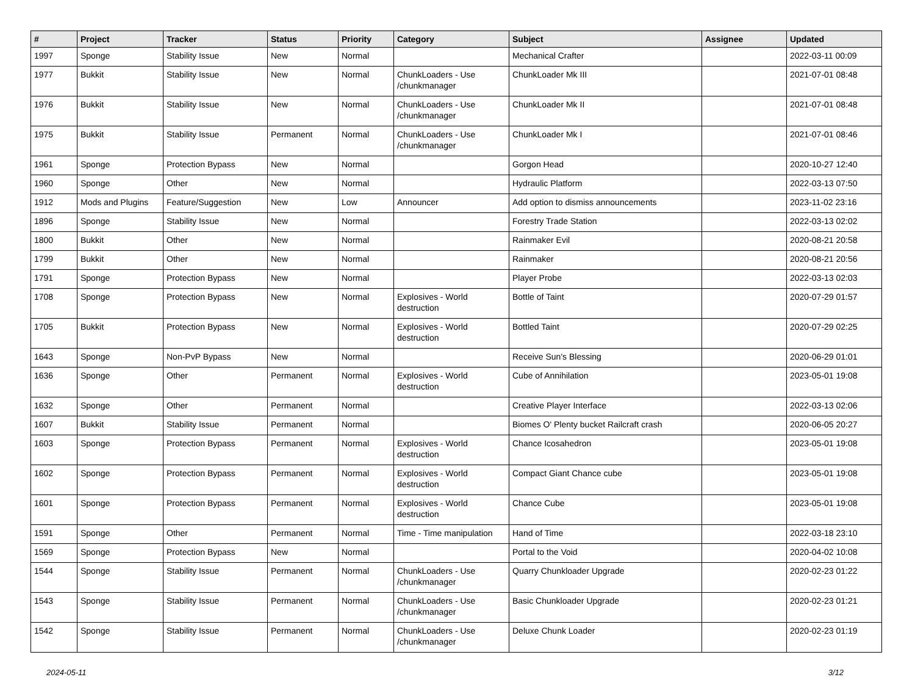| # | Project | Tracker | Status | Priority | Category | Subject | Assignee | Updated |
| --- | --- | --- | --- | --- | --- | --- | --- | --- |
| 1997 | Sponge | Stability Issue | New | Normal | | Mechanical Crafter | | 2022-03-11 00:09 |
| 1977 | Bukkit | Stability Issue | New | Normal | ChunkLoaders - Use /chunkmanager | ChunkLoader Mk III | | 2021-07-01 08:48 |
| 1976 | Bukkit | Stability Issue | New | Normal | ChunkLoaders - Use /chunkmanager | ChunkLoader Mk II | | 2021-07-01 08:48 |
| 1975 | Bukkit | Stability Issue | Permanent | Normal | ChunkLoaders - Use /chunkmanager | ChunkLoader Mk I | | 2021-07-01 08:46 |
| 1961 | Sponge | Protection Bypass | New | Normal | | Gorgon Head | | 2020-10-27 12:40 |
| 1960 | Sponge | Other | New | Normal | | Hydraulic Platform | | 2022-03-13 07:50 |
| 1912 | Mods and Plugins | Feature/Suggestion | New | Low | Announcer | Add option to dismiss announcements | | 2023-11-02 23:16 |
| 1896 | Sponge | Stability Issue | New | Normal | | Forestry Trade Station | | 2022-03-13 02:02 |
| 1800 | Bukkit | Other | New | Normal | | Rainmaker Evil | | 2020-08-21 20:58 |
| 1799 | Bukkit | Other | New | Normal | | Rainmaker | | 2020-08-21 20:56 |
| 1791 | Sponge | Protection Bypass | New | Normal | | Player Probe | | 2022-03-13 02:03 |
| 1708 | Sponge | Protection Bypass | New | Normal | Explosives - World destruction | Bottle of Taint | | 2020-07-29 01:57 |
| 1705 | Bukkit | Protection Bypass | New | Normal | Explosives - World destruction | Bottled Taint | | 2020-07-29 02:25 |
| 1643 | Sponge | Non-PvP Bypass | New | Normal | | Receive Sun's Blessing | | 2020-06-29 01:01 |
| 1636 | Sponge | Other | Permanent | Normal | Explosives - World destruction | Cube of Annihilation | | 2023-05-01 19:08 |
| 1632 | Sponge | Other | Permanent | Normal | | Creative Player Interface | | 2022-03-13 02:06 |
| 1607 | Bukkit | Stability Issue | Permanent | Normal | | Biomes O' Plenty bucket Railcraft crash | | 2020-06-05 20:27 |
| 1603 | Sponge | Protection Bypass | Permanent | Normal | Explosives - World destruction | Chance Icosahedron | | 2023-05-01 19:08 |
| 1602 | Sponge | Protection Bypass | Permanent | Normal | Explosives - World destruction | Compact Giant Chance cube | | 2023-05-01 19:08 |
| 1601 | Sponge | Protection Bypass | Permanent | Normal | Explosives - World destruction | Chance Cube | | 2023-05-01 19:08 |
| 1591 | Sponge | Other | Permanent | Normal | Time - Time manipulation | Hand of Time | | 2022-03-18 23:10 |
| 1569 | Sponge | Protection Bypass | New | Normal | | Portal to the Void | | 2020-04-02 10:08 |
| 1544 | Sponge | Stability Issue | Permanent | Normal | ChunkLoaders - Use /chunkmanager | Quarry Chunkloader Upgrade | | 2020-02-23 01:22 |
| 1543 | Sponge | Stability Issue | Permanent | Normal | ChunkLoaders - Use /chunkmanager | Basic Chunkloader Upgrade | | 2020-02-23 01:21 |
| 1542 | Sponge | Stability Issue | Permanent | Normal | ChunkLoaders - Use /chunkmanager | Deluxe Chunk Loader | | 2020-02-23 01:19 |
2024-05-11 3/12